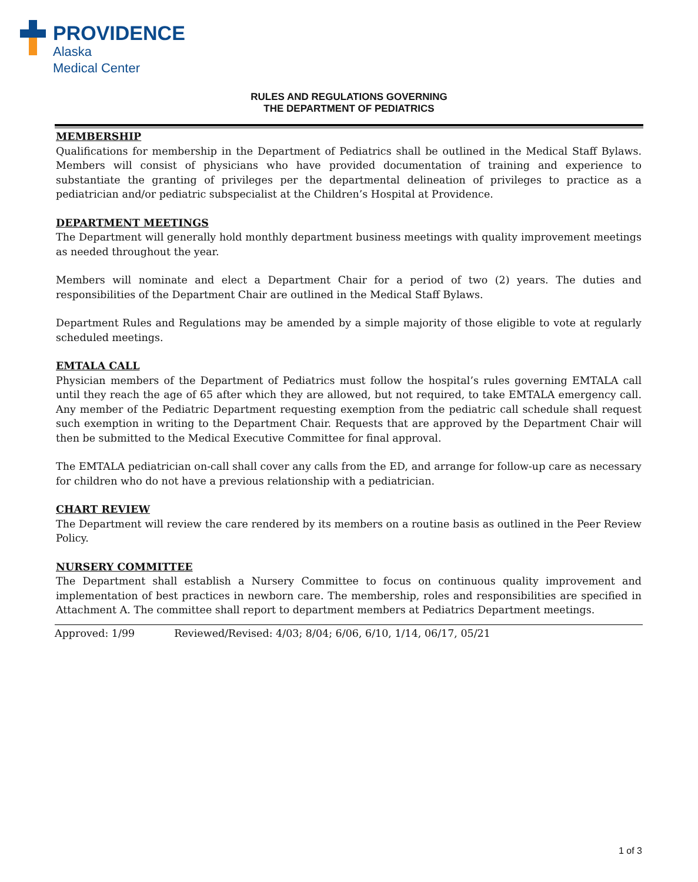PROVIDENCE
Alaska
Medical Center
RULES AND REGULATIONS GOVERNING
THE DEPARTMENT OF PEDIATRICS
MEMBERSHIP
Qualifications for membership in the Department of Pediatrics shall be outlined in the Medical Staff Bylaws. Members will consist of physicians who have provided documentation of training and experience to substantiate the granting of privileges per the departmental delineation of privileges to practice as a pediatrician and/or pediatric subspecialist at the Children’s Hospital at Providence.
DEPARTMENT MEETINGS
The Department will generally hold monthly department business meetings with quality improvement meetings as needed throughout the year.
Members will nominate and elect a Department Chair for a period of two (2) years. The duties and responsibilities of the Department Chair are outlined in the Medical Staff Bylaws.
Department Rules and Regulations may be amended by a simple majority of those eligible to vote at regularly scheduled meetings.
EMTALA CALL
Physician members of the Department of Pediatrics must follow the hospital’s rules governing EMTALA call until they reach the age of 65 after which they are allowed, but not required, to take EMTALA emergency call. Any member of the Pediatric Department requesting exemption from the pediatric call schedule shall request such exemption in writing to the Department Chair. Requests that are approved by the Department Chair will then be submitted to the Medical Executive Committee for final approval.
The EMTALA pediatrician on-call shall cover any calls from the ED, and arrange for follow-up care as necessary for children who do not have a previous relationship with a pediatrician.
CHART REVIEW
The Department will review the care rendered by its members on a routine basis as outlined in the Peer Review Policy.
NURSERY COMMITTEE
The Department shall establish a Nursery Committee to focus on continuous quality improvement and implementation of best practices in newborn care. The membership, roles and responsibilities are specified in Attachment A. The committee shall report to department members at Pediatrics Department meetings.
Approved: 1/99 Reviewed/Revised: 4/03; 8/04; 6/06, 6/10, 1/14, 06/17, 05/21
1 of 3